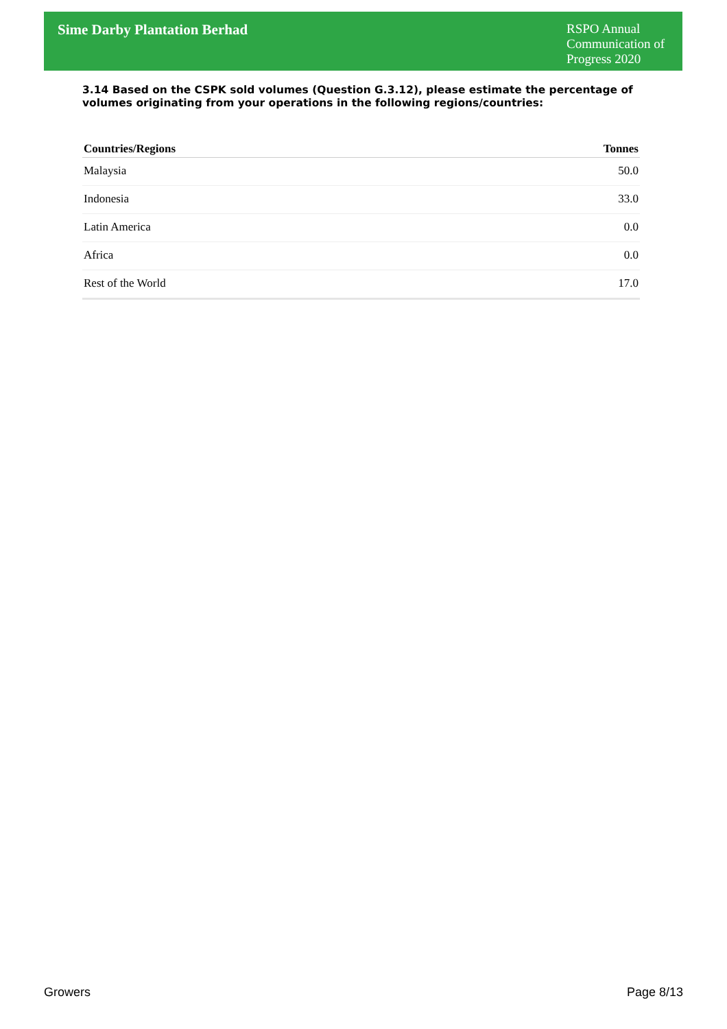Sime Darby Plantation Berhad
RSPO Annual Communication of Progress 2020
3.14 Based on the CSPK sold volumes (Question G.3.12), please estimate the percentage of volumes originating from your operations in the following regions/countries:
| Countries/Regions | Tonnes |
| --- | --- |
| Malaysia | 50.0 |
| Indonesia | 33.0 |
| Latin America | 0.0 |
| Africa | 0.0 |
| Rest of the World | 17.0 |
Growers Page 8/13